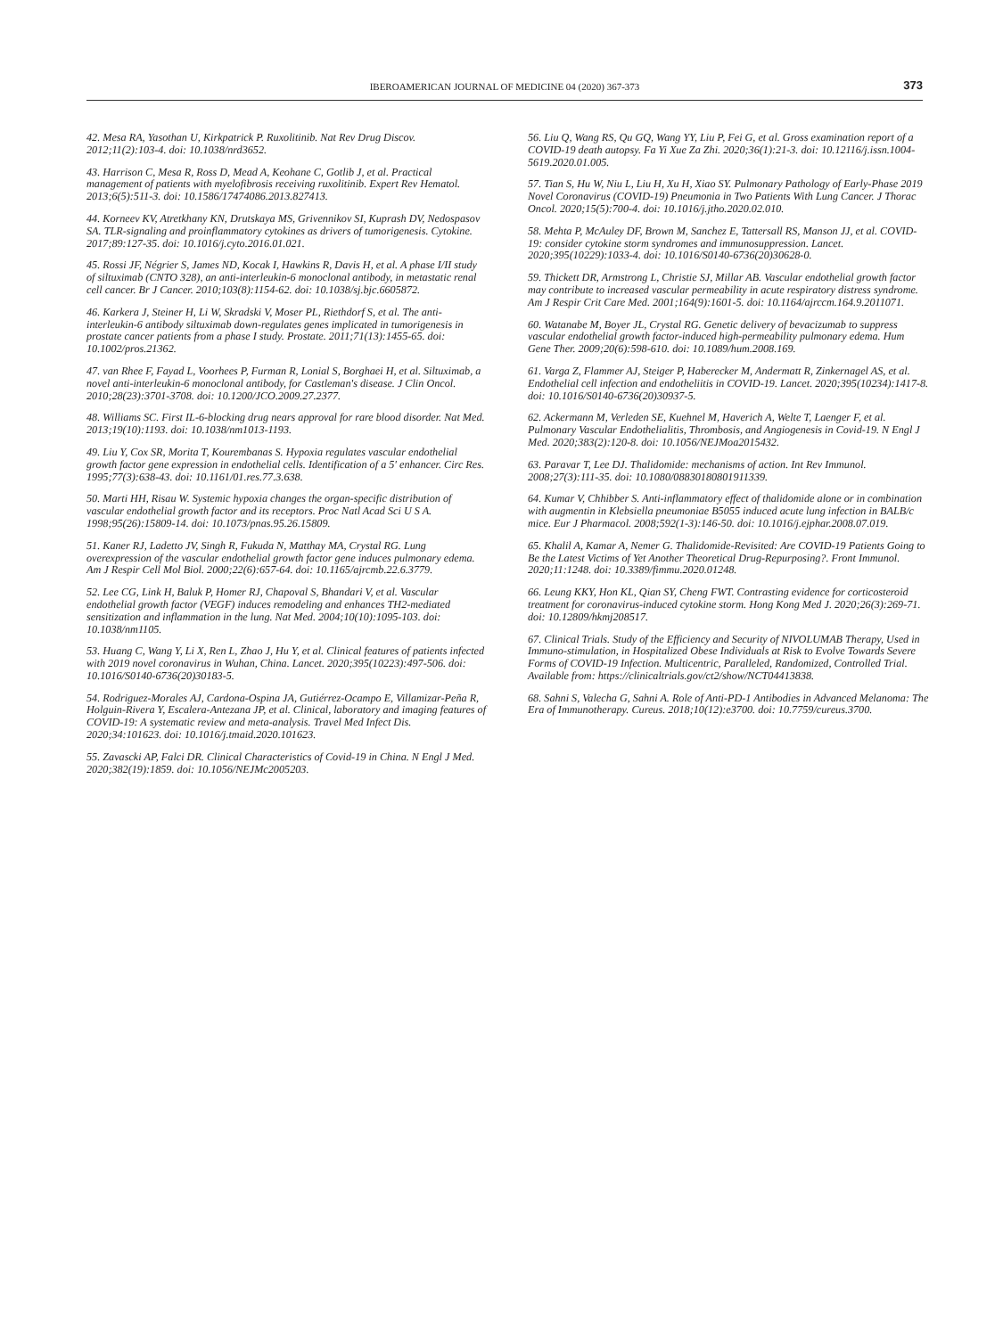IBEROAMERICAN JOURNAL OF MEDICINE 04 (2020) 367-373 373
42. Mesa RA, Yasothan U, Kirkpatrick P. Ruxolitinib. Nat Rev Drug Discov. 2012;11(2):103-4. doi: 10.1038/nrd3652.
43. Harrison C, Mesa R, Ross D, Mead A, Keohane C, Gotlib J, et al. Practical management of patients with myelofibrosis receiving ruxolitinib. Expert Rev Hematol. 2013;6(5):511-3. doi: 10.1586/17474086.2013.827413.
44. Korneev KV, Atretkhany KN, Drutskaya MS, Grivennikov SI, Kuprash DV, Nedospasov SA. TLR-signaling and proinflammatory cytokines as drivers of tumorigenesis. Cytokine. 2017;89:127-35. doi: 10.1016/j.cyto.2016.01.021.
45. Rossi JF, Négrier S, James ND, Kocak I, Hawkins R, Davis H, et al. A phase I/II study of siltuximab (CNTO 328), an anti-interleukin-6 monoclonal antibody, in metastatic renal cell cancer. Br J Cancer. 2010;103(8):1154-62. doi: 10.1038/sj.bjc.6605872.
46. Karkera J, Steiner H, Li W, Skradski V, Moser PL, Riethdorf S, et al. The anti-interleukin-6 antibody siltuximab down-regulates genes implicated in tumorigenesis in prostate cancer patients from a phase I study. Prostate. 2011;71(13):1455-65. doi: 10.1002/pros.21362.
47. van Rhee F, Fayad L, Voorhees P, Furman R, Lonial S, Borghaei H, et al. Siltuximab, a novel anti-interleukin-6 monoclonal antibody, for Castleman's disease. J Clin Oncol. 2010;28(23):3701-3708. doi: 10.1200/JCO.2009.27.2377.
48. Williams SC. First IL-6-blocking drug nears approval for rare blood disorder. Nat Med. 2013;19(10):1193. doi: 10.1038/nm1013-1193.
49. Liu Y, Cox SR, Morita T, Kourembanas S. Hypoxia regulates vascular endothelial growth factor gene expression in endothelial cells. Identification of a 5' enhancer. Circ Res. 1995;77(3):638-43. doi: 10.1161/01.res.77.3.638.
50. Marti HH, Risau W. Systemic hypoxia changes the organ-specific distribution of vascular endothelial growth factor and its receptors. Proc Natl Acad Sci U S A. 1998;95(26):15809-14. doi: 10.1073/pnas.95.26.15809.
51. Kaner RJ, Ladetto JV, Singh R, Fukuda N, Matthay MA, Crystal RG. Lung overexpression of the vascular endothelial growth factor gene induces pulmonary edema. Am J Respir Cell Mol Biol. 2000;22(6):657-64. doi: 10.1165/ajrcmb.22.6.3779.
52. Lee CG, Link H, Baluk P, Homer RJ, Chapoval S, Bhandari V, et al. Vascular endothelial growth factor (VEGF) induces remodeling and enhances TH2-mediated sensitization and inflammation in the lung. Nat Med. 2004;10(10):1095-103. doi: 10.1038/nm1105.
53. Huang C, Wang Y, Li X, Ren L, Zhao J, Hu Y, et al. Clinical features of patients infected with 2019 novel coronavirus in Wuhan, China. Lancet. 2020;395(10223):497-506. doi: 10.1016/S0140-6736(20)30183-5.
54. Rodriguez-Morales AJ, Cardona-Ospina JA, Gutiérrez-Ocampo E, Villamizar-Peña R, Holguin-Rivera Y, Escalera-Antezana JP, et al. Clinical, laboratory and imaging features of COVID-19: A systematic review and meta-analysis. Travel Med Infect Dis. 2020;34:101623. doi: 10.1016/j.tmaid.2020.101623.
55. Zavascki AP, Falci DR. Clinical Characteristics of Covid-19 in China. N Engl J Med. 2020;382(19):1859. doi: 10.1056/NEJMc2005203.
56. Liu Q, Wang RS, Qu GQ, Wang YY, Liu P, Fei G, et al. Gross examination report of a COVID-19 death autopsy. Fa Yi Xue Za Zhi. 2020;36(1):21-3. doi: 10.12116/j.issn.1004-5619.2020.01.005.
57. Tian S, Hu W, Niu L, Liu H, Xu H, Xiao SY. Pulmonary Pathology of Early-Phase 2019 Novel Coronavirus (COVID-19) Pneumonia in Two Patients With Lung Cancer. J Thorac Oncol. 2020;15(5):700-4. doi: 10.1016/j.jtho.2020.02.010.
58. Mehta P, McAuley DF, Brown M, Sanchez E, Tattersall RS, Manson JJ, et al. COVID-19: consider cytokine storm syndromes and immunosuppression. Lancet. 2020;395(10229):1033-4. doi: 10.1016/S0140-6736(20)30628-0.
59. Thickett DR, Armstrong L, Christie SJ, Millar AB. Vascular endothelial growth factor may contribute to increased vascular permeability in acute respiratory distress syndrome. Am J Respir Crit Care Med. 2001;164(9):1601-5. doi: 10.1164/ajrccm.164.9.2011071.
60. Watanabe M, Boyer JL, Crystal RG. Genetic delivery of bevacizumab to suppress vascular endothelial growth factor-induced high-permeability pulmonary edema. Hum Gene Ther. 2009;20(6):598-610. doi: 10.1089/hum.2008.169.
61. Varga Z, Flammer AJ, Steiger P, Haberecker M, Andermatt R, Zinkernagel AS, et al. Endothelial cell infection and endotheliitis in COVID-19. Lancet. 2020;395(10234):1417-8. doi: 10.1016/S0140-6736(20)30937-5.
62. Ackermann M, Verleden SE, Kuehnel M, Haverich A, Welte T, Laenger F, et al. Pulmonary Vascular Endothelialitis, Thrombosis, and Angiogenesis in Covid-19. N Engl J Med. 2020;383(2):120-8. doi: 10.1056/NEJMoa2015432.
63. Paravar T, Lee DJ. Thalidomide: mechanisms of action. Int Rev Immunol. 2008;27(3):111-35. doi: 10.1080/08830180801911339.
64. Kumar V, Chhibber S. Anti-inflammatory effect of thalidomide alone or in combination with augmentin in Klebsiella pneumoniae B5055 induced acute lung infection in BALB/c mice. Eur J Pharmacol. 2008;592(1-3):146-50. doi: 10.1016/j.ejphar.2008.07.019.
65. Khalil A, Kamar A, Nemer G. Thalidomide-Revisited: Are COVID-19 Patients Going to Be the Latest Victims of Yet Another Theoretical Drug-Repurposing?. Front Immunol. 2020;11:1248. doi: 10.3389/fimmu.2020.01248.
66. Leung KKY, Hon KL, Qian SY, Cheng FWT. Contrasting evidence for corticosteroid treatment for coronavirus-induced cytokine storm. Hong Kong Med J. 2020;26(3):269-71. doi: 10.12809/hkmj208517.
67. Clinical Trials. Study of the Efficiency and Security of NIVOLUMAB Therapy, Used in Immuno-stimulation, in Hospitalized Obese Individuals at Risk to Evolve Towards Severe Forms of COVID-19 Infection. Multicentric, Paralleled, Randomized, Controlled Trial. Available from: https://clinicaltrials.gov/ct2/show/NCT04413838.
68. Sahni S, Valecha G, Sahni A. Role of Anti-PD-1 Antibodies in Advanced Melanoma: The Era of Immunotherapy. Cureus. 2018;10(12):e3700. doi: 10.7759/cureus.3700.